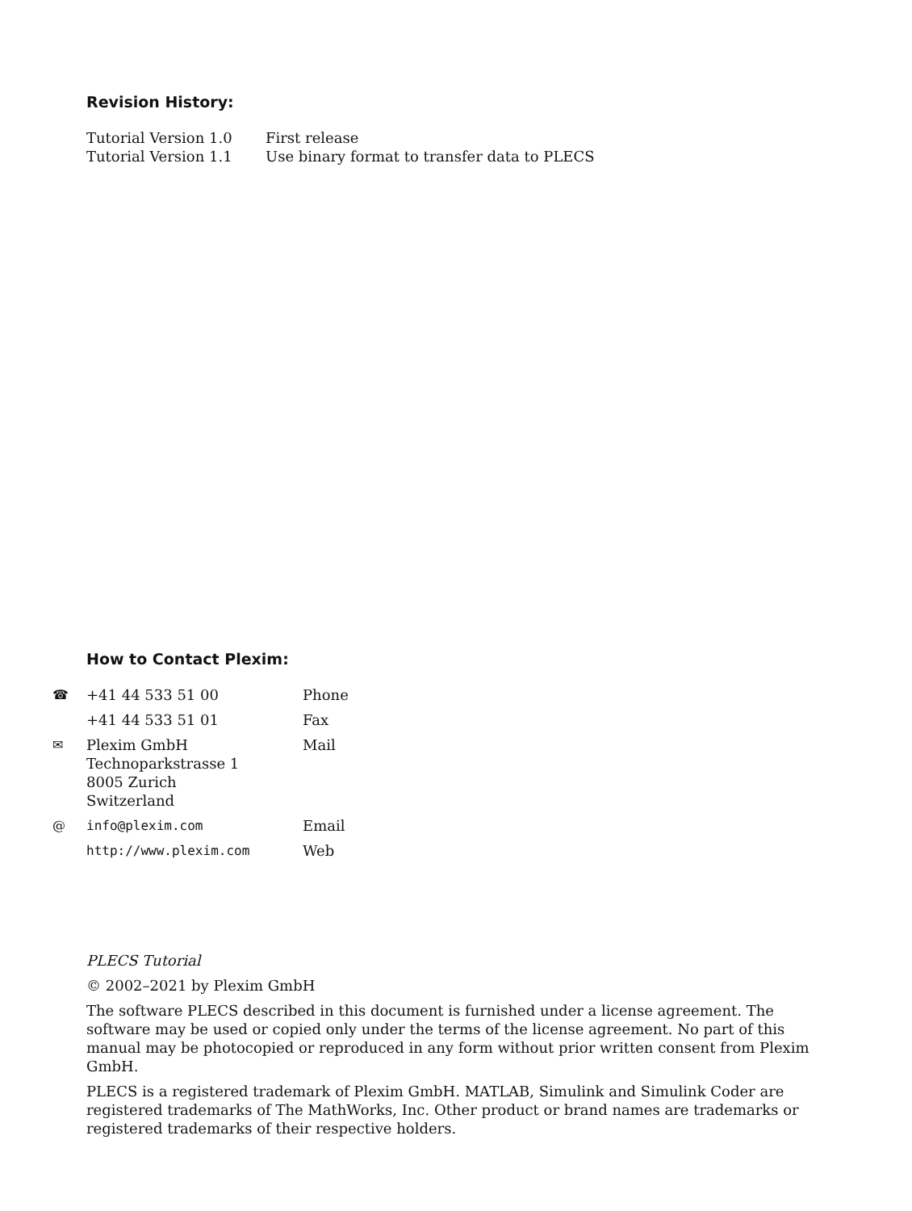Revision History:
| Tutorial Version 1.0 | First release |
| Tutorial Version 1.1 | Use binary format to transfer data to PLECS |
How to Contact Plexim:
| ☎ | +41 44 533 51 00 | Phone |
| | +41 44 533 51 01 | Fax |
| ✉ | Plexim GmbH Technoparkstrasse 1 8005 Zurich Switzerland | Mail |
| @ | info@plexim.com | Email |
| | http://www.plexim.com | Web |
PLECS Tutorial
© 2002–2021 by Plexim GmbH
The software PLECS described in this document is furnished under a license agreement. The software may be used or copied only under the terms of the license agreement. No part of this manual may be photocopied or reproduced in any form without prior written consent from Plexim GmbH.
PLECS is a registered trademark of Plexim GmbH. MATLAB, Simulink and Simulink Coder are registered trademarks of The MathWorks, Inc. Other product or brand names are trademarks or registered trademarks of their respective holders.